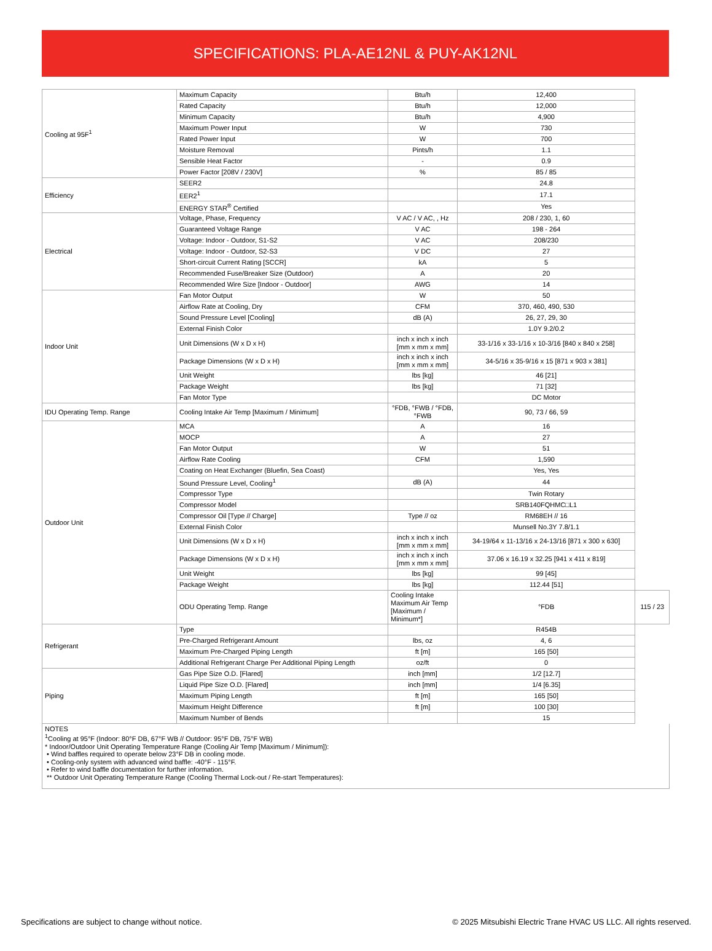SPECIFICATIONS: PLA-AE12NL & PUY-AK12NL
| Cooling at 95F<sup>1</sup> | Maximum Capacity | Btu/h | 12,400 | |
| | Rated Capacity | Btu/h | 12,000 | |
| | Minimum Capacity | Btu/h | 4,900 | |
| | Maximum Power Input | W | 730 | |
| | Rated Power Input | W | 700 | |
| | Moisture Removal | Pints/h | 1.1 | |
| | Sensible Heat Factor | - | 0.9 | |
| | Power Factor [208V / 230V] | % | 85 / 85 | |
| Efficiency | SEER2 | | 24.8 | |
| | EER2<sup>1</sup> | | 17.1 | |
| | ENERGY STAR<sup>®</sup> Certified | | Yes | |
| Electrical | Voltage, Phase, Frequency | V AC / V AC, , Hz | 208 / 230, 1, 60 | |
| | Guaranteed Voltage Range | V AC | 198 - 264 | |
| | Voltage: Indoor - Outdoor, S1-S2 | V AC | 208/230 | |
| | Voltage: Indoor - Outdoor, S2-S3 | V DC | 27 | |
| | Short-circuit Current Rating [SCCR] | kA | 5 | |
| | Recommended Fuse/Breaker Size (Outdoor) | A | 20 | |
| | Recommended Wire Size [Indoor - Outdoor] | AWG | 14 | |
| Indoor Unit | Fan Motor Output | W | 50 | |
| | Airflow Rate at Cooling, Dry | CFM | 370, 460, 490, 530 | |
| | Sound Pressure Level [Cooling] | dB (A) | 26, 27, 29, 30 | |
| | External Finish Color | | 1.0Y 9.2/0.2 | |
| | Unit Dimensions (W x D x H) | inch x inch x inch [mm x mm x mm] | 33-1/16 x 33-1/16 x 10-3/16 [840 x 840 x 258] | |
| | Package Dimensions (W x D x H) | inch x inch x inch [mm x mm x mm] | 34-5/16 x 35-9/16 x 15 [871 x 903 x 381] | |
| | Unit Weight | lbs [kg] | 46 [21] | |
| | Package Weight | lbs [kg] | 71 [32] | |
| | Fan Motor Type | | DC Motor | |
| IDU Operating Temp. Range | Cooling Intake Air Temp [Maximum / Minimum] | °FDB, °FWB / °FDB, °FWB | 90, 73 / 66, 59 | |
| Outdoor Unit | MCA | A | 16 | |
| | MOCP | A | 27 | |
| | Fan Motor Output | W | 51 | |
| | Airflow Rate Cooling | CFM | 1,590 | |
| | Coating on Heat Exchanger (Bluefin, Sea Coast) | | Yes, Yes | |
| | Sound Pressure Level, Cooling<sup>1</sup> | dB (A) | 44 | |
| | Compressor Type | | Twin Rotary | |
| | Compressor Model | | SRB140FQHMC□L1 | |
| | Compressor Oil [Type // Charge] | Type // oz | RM68EH // 16 | |
| | External Finish Color | | Munsell No.3Y 7.8/1.1 | |
| | Unit Dimensions (W x D x H) | inch x inch x inch [mm x mm x mm] | 34-19/64 x 11-13/16 x 24-13/16 [871 x 300 x 630] | |
| | Package Dimensions (W x D x H) | inch x inch x inch [mm x mm x mm] | 37.06 x 16.19 x 32.25 [941 x 411 x 819] | |
| | Unit Weight | lbs [kg] | 99 [45] | |
| | Package Weight | lbs [kg] | 112.44 [51] | |
| | ODU Operating Temp. Range | Cooling Intake Maximum Air Temp [Maximum / Minimum*] | °FDB | 115 / 23 |
| Refrigerant | Type | | R454B | |
| | Pre-Charged Refrigerant Amount | lbs, oz | 4, 6 | |
| | Maximum Pre-Charged Piping Length | ft [m] | 165 [50] | |
| | Additional Refrigerant Charge Per Additional Piping Length | oz/ft | 0 | |
| Piping | Gas Pipe Size O.D. [Flared] | inch [mm] | 1/2 [12.7] | |
| | Liquid Pipe Size O.D. [Flared] | inch [mm] | 1/4 [6.35] | |
| | Maximum Piping Length | ft [m] | 165 [50] | |
| | Maximum Height Difference | ft [m] | 100 [30] | |
| | Maximum Number of Bends | | 15 | |
NOTES
<sup>1</sup> Cooling at 95°F (Indoor: 80°F DB, 67°F WB // Outdoor: 95°F DB, 75°F WB)
* Indoor/Outdoor Unit Operating Temperature Range (Cooling Air Temp [Maximum / Minimum]):
• Wind baffles required to operate below 23°F DB in cooling mode.
• Cooling-only system with advanced wind baffle: -40°F - 115°F.
• Refer to wind baffle documentation for further information.
** Outdoor Unit Operating Temperature Range (Cooling Thermal Lock-out / Re-start Temperatures):
Specifications are subject to change without notice. © 2025 Mitsubishi Electric Trane HVAC US LLC. All rights reserved.